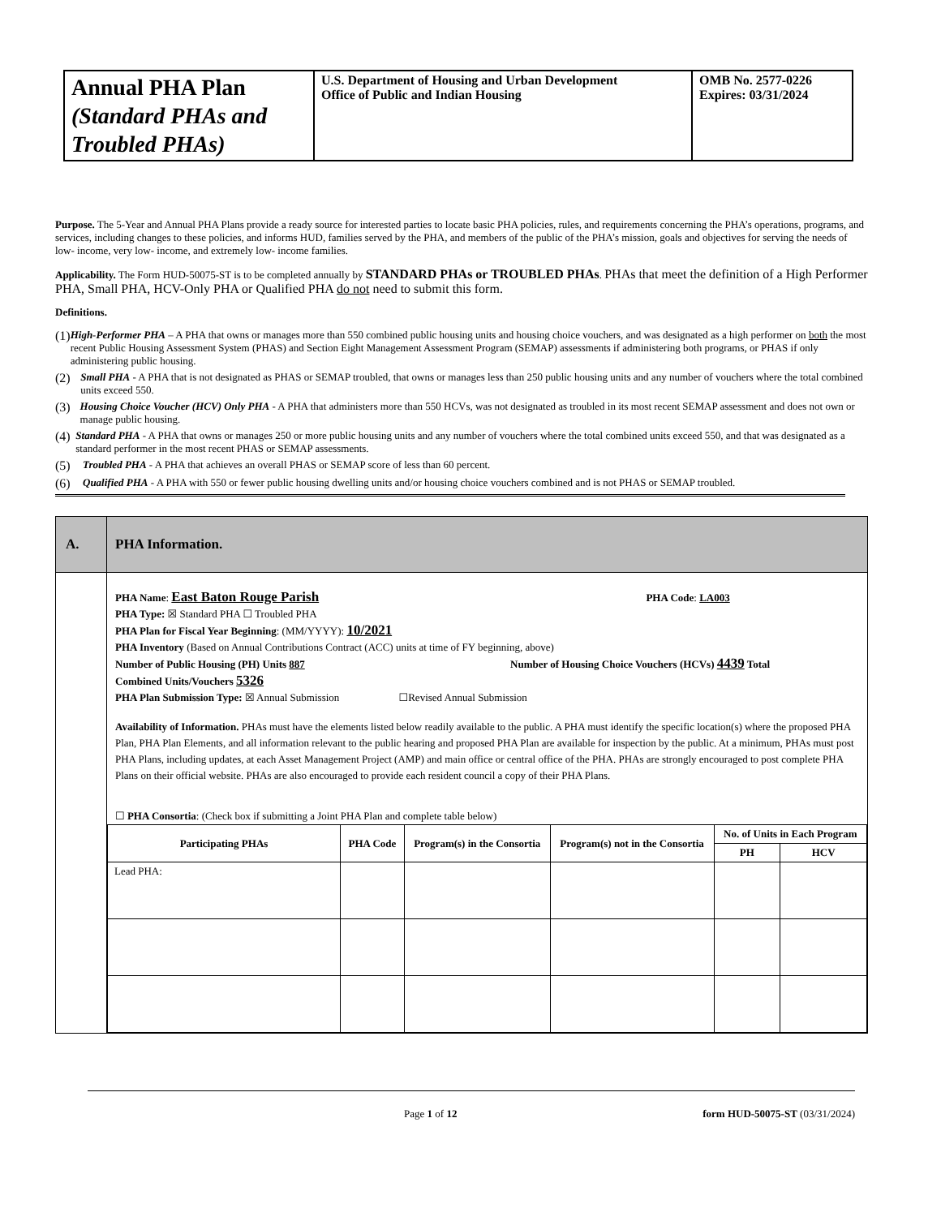| Annual PHA Plan (Standard PHAs and Troubled PHAs) | U.S. Department of Housing and Urban Development Office of Public and Indian Housing | OMB No. 2577-0226 Expires: 03/31/2024 |
Purpose. The 5-Year and Annual PHA Plans provide a ready source for interested parties to locate basic PHA policies, rules, and requirements concerning the PHA’s operations, programs, and services, including changes to these policies, and informs HUD, families served by the PHA, and members of the public of the PHA’s mission, goals and objectives for serving the needs of low- income, very low- income, and extremely low- income families.
Applicability. The Form HUD-50075-ST is to be completed annually by STANDARD PHAs or TROUBLED PHAs. PHAs that meet the definition of a High Performer PHA, Small PHA, HCV-Only PHA or Qualified PHA do not need to submit this form.
Definitions.
(1) High-Performer PHA – A PHA that owns or manages more than 550 combined public housing units and housing choice vouchers, and was designated as a high performer on both the most recent Public Housing Assessment System (PHAS) and Section Eight Management Assessment Program (SEMAP) assessments if administering both programs, or PHAS if only administering public housing.
(2) Small PHA - A PHA that is not designated as PHAS or SEMAP troubled, that owns or manages less than 250 public housing units and any number of vouchers where the total combined units exceed 550.
(3) Housing Choice Voucher (HCV) Only PHA - A PHA that administers more than 550 HCVs, was not designated as troubled in its most recent SEMAP assessment and does not own or manage public housing.
(4) Standard PHA - A PHA that owns or manages 250 or more public housing units and any number of vouchers where the total combined units exceed 550, and that was designated as a standard performer in the most recent PHAS or SEMAP assessments.
(5) Troubled PHA - A PHA that achieves an overall PHAS or SEMAP score of less than 60 percent.
(6) Qualified PHA - A PHA with 550 or fewer public housing dwelling units and/or housing choice vouchers combined and is not PHAS or SEMAP troubled.
| A. | PHA Information. |
| | PHA Name : East Baton Rouge Parish PHA Code : LA003 PHA Type: ☒ Standard PHA ☐ Troubled PHA PHA Plan for Fiscal Year Beginning : (MM/YYYY): 10/2021 PHA Inventory (Based on Annual Contributions Contract (ACC) units at time of FY beginning, above) Number of Public Housing (PH) Units 887 Number of Housing Choice Vouchers (HCVs) 4439 Total Combined Units/Vouchers 5326 PHA Plan Submission Type: ☒ Annual Submission ☐Revised Annual Submission Availability of Information. PHAs must have the elements listed below readily available to the public. A PHA must identify the specific location(s) where the proposed PHA Plan, PHA Plan Elements, and all information relevant to the public hearing and proposed PHA Plan are available for inspection by the public. At a minimum, PHAs must post PHA Plans, including updates, at each Asset Management Project (AMP) and main office or central office of the PHA. PHAs are strongly encouraged to post complete PHA Plans on their official website. PHAs are also encouraged to provide each resident council a copy of their PHA Plans. ☐ PHA Consortia : (Check box if submitting a Joint PHA Plan and complete table below) / Participating PHAs / PHA Code / Program(s) in the Consortia / Program(s) not in the Consortia / No. of Units in Each Program / / / --- / --- / --- / --- / --- / --- / / / / / / PH / HCV / / Lead PHA: / / / / / / |
Page 1 of 12 form HUD-50075-ST (03/31/2024)